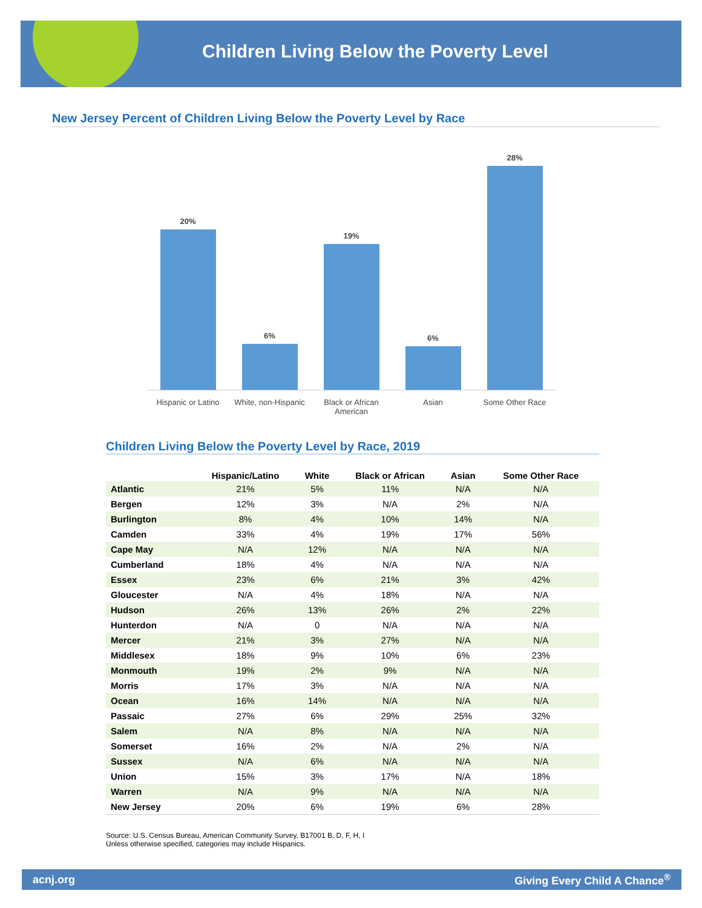Children Living Below the Poverty Level
New Jersey Percent of Children Living Below the Poverty Level by Race
20%
6%
19%
6%
28%
Hispanic or Latino White, non-Hispanic Black or African American Asian Some Other Race
Children Living Below the Poverty Level by Race, 2019
| | Hispanic/Latino | White | Black or African | Asian | Some Other Race |
| --- | --- | --- | --- | --- | --- |
| Atlantic | 21% | 5% | 11% | N/A | N/A |
| Bergen | 12% | 3% | N/A | 2% | N/A |
| Burlington | 8% | 4% | 10% | 14% | N/A |
| Camden | 33% | 4% | 19% | 17% | 56% |
| Cape May | N/A | 12% | N/A | N/A | N/A |
| Cumberland | 18% | 4% | N/A | N/A | N/A |
| Essex | 23% | 6% | 21% | 3% | 42% |
| Gloucester | N/A | 4% | 18% | N/A | N/A |
| Hudson | 26% | 13% | 26% | 2% | 22% |
| Hunterdon | N/A | 0 | N/A | N/A | N/A |
| Mercer | 21% | 3% | 27% | N/A | N/A |
| Middlesex | 18% | 9% | 10% | 6% | 23% |
| Monmouth | 19% | 2% | 9% | N/A | N/A |
| Morris | 17% | 3% | N/A | N/A | N/A |
| Ocean | 16% | 14% | N/A | N/A | N/A |
| Passaic | 27% | 6% | 29% | 25% | 32% |
| Salem | N/A | 8% | N/A | N/A | N/A |
| Somerset | 16% | 2% | N/A | 2% | N/A |
| Sussex | N/A | 6% | N/A | N/A | N/A |
| Union | 15% | 3% | 17% | N/A | 18% |
| Warren | N/A | 9% | N/A | N/A | N/A |
| New Jersey | 20% | 6% | 19% | 6% | 28% |
Source: U.S. Census Bureau, American Community Survey, B17001 B, D, F, H, I
Unless otherwise specified, categories may include Hispanics.
acnj.org Giving Every Child A Chance<sup>®</sup>